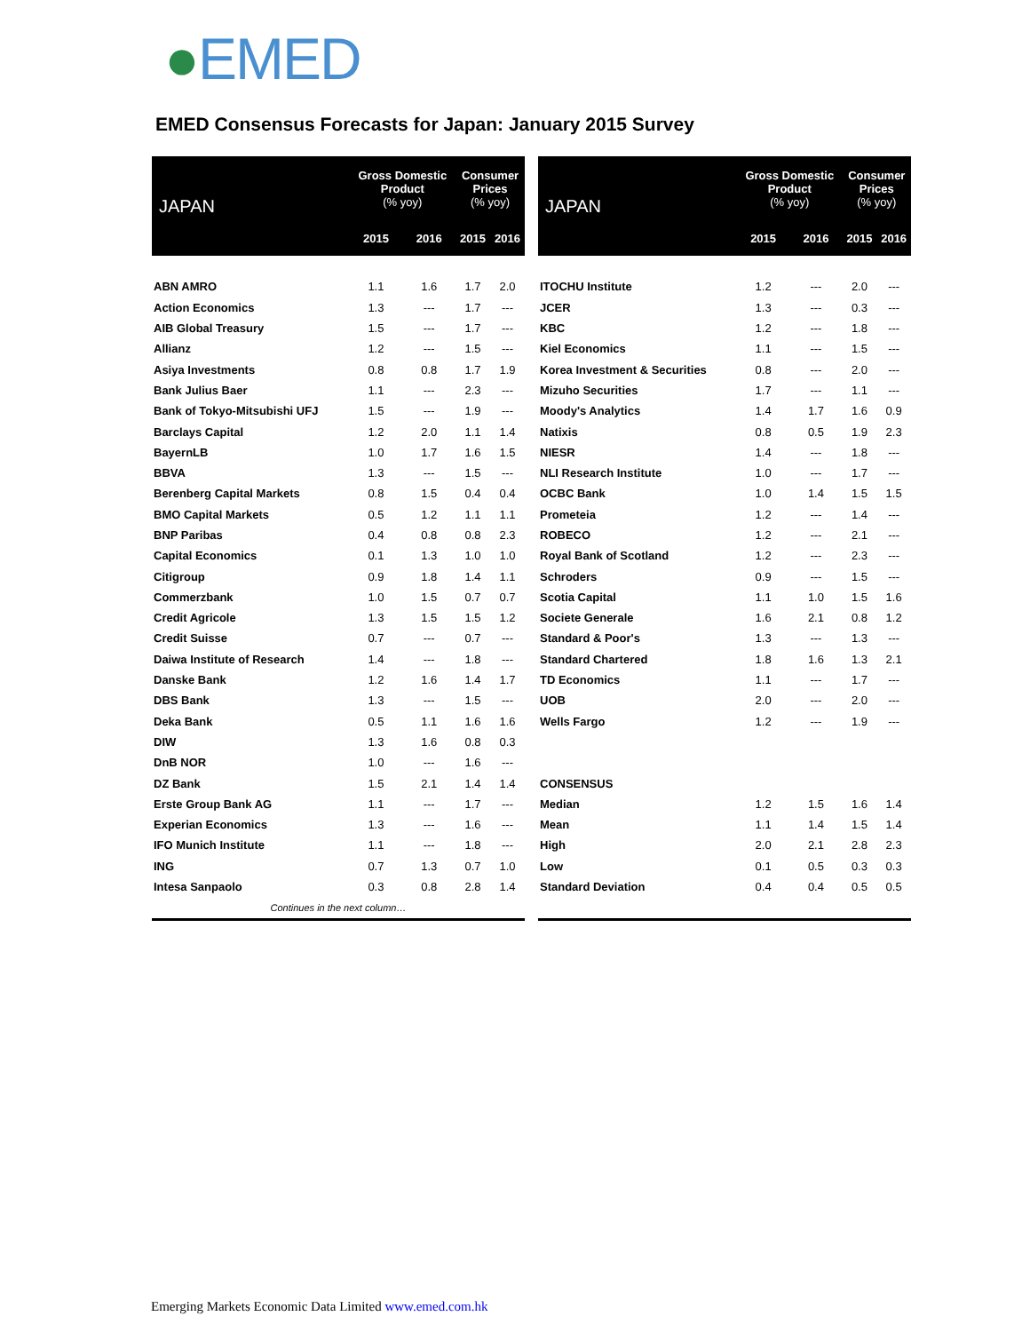●EMED
EMED Consensus Forecasts for Japan: January 2015 Survey
| JAPAN | Gross Domestic Product (% yoy) | | Consumer Prices (% yoy) | |
| --- | --- | --- | --- | --- |
| | 2015 | 2016 | 2015 | 2016 |
| ABN AMRO | 1.1 | 1.6 | 1.7 | 2.0 |
| Action Economics | 1.3 | --- | 1.7 | --- |
| AIB Global Treasury | 1.5 | --- | 1.7 | --- |
| Allianz | 1.2 | --- | 1.5 | --- |
| Asiya Investments | 0.8 | 0.8 | 1.7 | 1.9 |
| Bank Julius Baer | 1.1 | --- | 2.3 | --- |
| Bank of Tokyo-Mitsubishi UFJ | 1.5 | --- | 1.9 | --- |
| Barclays Capital | 1.2 | 2.0 | 1.1 | 1.4 |
| BayernLB | 1.0 | 1.7 | 1.6 | 1.5 |
| BBVA | 1.3 | --- | 1.5 | --- |
| Berenberg Capital Markets | 0.8 | 1.5 | 0.4 | 0.4 |
| BMO Capital Markets | 0.5 | 1.2 | 1.1 | 1.1 |
| BNP Paribas | 0.4 | 0.8 | 0.8 | 2.3 |
| Capital Economics | 0.1 | 1.3 | 1.0 | 1.0 |
| Citigroup | 0.9 | 1.8 | 1.4 | 1.1 |
| Commerzbank | 1.0 | 1.5 | 0.7 | 0.7 |
| Credit Agricole | 1.3 | 1.5 | 1.5 | 1.2 |
| Credit Suisse | 0.7 | --- | 0.7 | --- |
| Daiwa Institute of Research | 1.4 | --- | 1.8 | --- |
| Danske Bank | 1.2 | 1.6 | 1.4 | 1.7 |
| DBS Bank | 1.3 | --- | 1.5 | --- |
| Deka Bank | 0.5 | 1.1 | 1.6 | 1.6 |
| DIW | 1.3 | 1.6 | 0.8 | 0.3 |
| DnB NOR | 1.0 | --- | 1.6 | --- |
| DZ Bank | 1.5 | 2.1 | 1.4 | 1.4 |
| Erste Group Bank AG | 1.1 | --- | 1.7 | --- |
| Experian Economics | 1.3 | --- | 1.6 | --- |
| IFO Munich Institute | 1.1 | --- | 1.8 | --- |
| ING | 0.7 | 1.3 | 0.7 | 1.0 |
| Intesa Sanpaolo | 0.3 | 0.8 | 2.8 | 1.4 |
| Continues in the next column… | | | | |
| JAPAN | Gross Domestic Product (% yoy) | | Consumer Prices (% yoy) | |
| --- | --- | --- | --- | --- |
| | 2015 | 2016 | 2015 | 2016 |
| ITOCHU Institute | 1.2 | --- | 2.0 | --- |
| JCER | 1.3 | --- | 0.3 | --- |
| KBC | 1.2 | --- | 1.8 | --- |
| Kiel Economics | 1.1 | --- | 1.5 | --- |
| Korea Investment & Securities | 0.8 | --- | 2.0 | --- |
| Mizuho Securities | 1.7 | --- | 1.1 | --- |
| Moody's Analytics | 1.4 | 1.7 | 1.6 | 0.9 |
| Natixis | 0.8 | 0.5 | 1.9 | 2.3 |
| NIESR | 1.4 | --- | 1.8 | --- |
| NLI Research Institute | 1.0 | --- | 1.7 | --- |
| OCBC Bank | 1.0 | 1.4 | 1.5 | 1.5 |
| Prometeia | 1.2 | --- | 1.4 | --- |
| ROBECO | 1.2 | --- | 2.1 | --- |
| Royal Bank of Scotland | 1.2 | --- | 2.3 | --- |
| Schroders | 0.9 | --- | 1.5 | --- |
| Scotia Capital | 1.1 | 1.0 | 1.5 | 1.6 |
| Societe Generale | 1.6 | 2.1 | 0.8 | 1.2 |
| Standard & Poor's | 1.3 | --- | 1.3 | --- |
| Standard Chartered | 1.8 | 1.6 | 1.3 | 2.1 |
| TD Economics | 1.1 | --- | 1.7 | --- |
| UOB | 2.0 | --- | 2.0 | --- |
| Wells Fargo | 1.2 | --- | 1.9 | --- |
| CONSENSUS | | | | |
| Median | 1.2 | 1.5 | 1.6 | 1.4 |
| Mean | 1.1 | 1.4 | 1.5 | 1.4 |
| High | 2.0 | 2.1 | 2.8 | 2.3 |
| Low | 0.1 | 0.5 | 0.3 | 0.3 |
| Standard Deviation | 0.4 | 0.4 | 0.5 | 0.5 |
Emerging Markets Economic Data Limited www.emed.com.hk